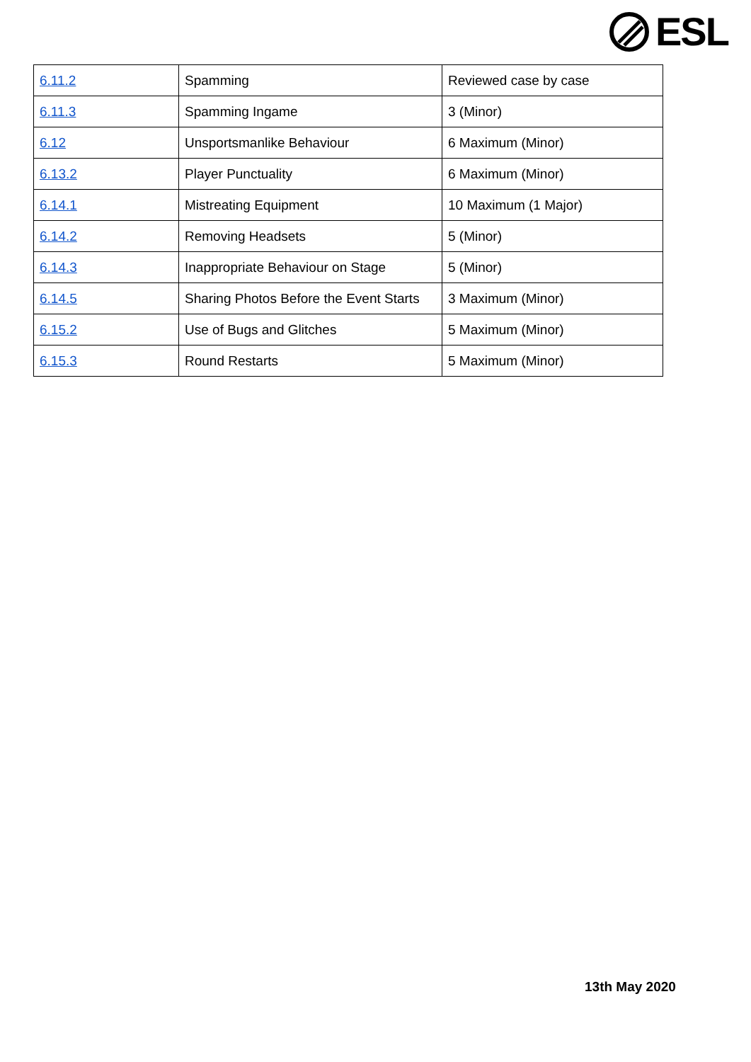ESL
| 6.11.2 | Spamming | Reviewed case by case |
| 6.11.3 | Spamming Ingame | 3 (Minor) |
| 6.12 | Unsportsmanlike Behaviour | 6 Maximum (Minor) |
| 6.13.2 | Player Punctuality | 6 Maximum (Minor) |
| 6.14.1 | Mistreating Equipment | 10 Maximum (1 Major) |
| 6.14.2 | Removing Headsets | 5 (Minor) |
| 6.14.3 | Inappropriate Behaviour on Stage | 5 (Minor) |
| 6.14.5 | Sharing Photos Before the Event Starts | 3 Maximum (Minor) |
| 6.15.2 | Use of Bugs and Glitches | 5 Maximum (Minor) |
| 6.15.3 | Round Restarts | 5 Maximum (Minor) |
13th May 2020